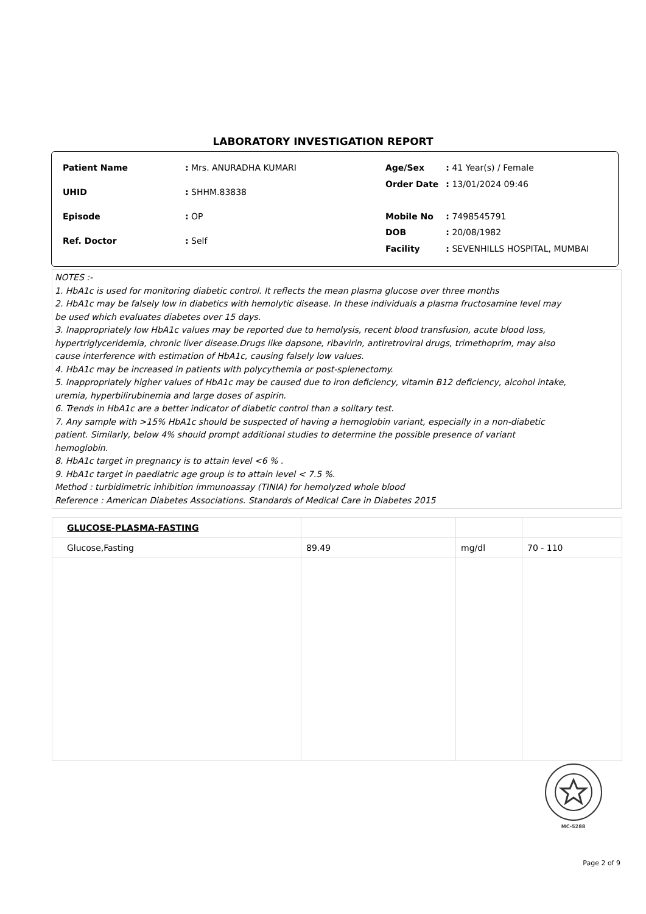LABORATORY INVESTIGATION REPORT
| Patient Name | : Mrs. ANURADHA KUMARI |
| UHID | : SHHM.83838 |
| Episode | : OP |
| Ref. Doctor | : Self |
| Age/Sex | : 41 Year(s) / Female |
| Order Date | : 13/01/2024 09:46 |
| Mobile No | : 7498545791 |
| DOB | : 20/08/1982 |
| Facility | : SEVENHILLS HOSPITAL, MUMBAI |
NOTES :-
1. HbA1c is used for monitoring diabetic control. It reflects the mean plasma glucose over three months
2. HbA1c may be falsely low in diabetics with hemolytic disease. In these individuals a plasma fructosamine level may
be used which evaluates diabetes over 15 days.
3. Inappropriately low HbA1c values may be reported due to hemolysis, recent blood transfusion, acute blood loss,
hypertriglyceridemia, chronic liver disease.Drugs like dapsone, ribavirin, antiretroviral drugs, trimethoprim, may also
cause interference with estimation of HbA1c, causing falsely low values.
4. HbA1c may be increased in patients with polycythemia or post-splenectomy.
5. Inappropriately higher values of HbA1c may be caused due to iron deficiency, vitamin B12 deficiency, alcohol intake,
uremia, hyperbilirubinemia and large doses of aspirin.
6. Trends in HbA1c are a better indicator of diabetic control than a solitary test.
7. Any sample with >15% HbA1c should be suspected of having a hemoglobin variant, especially in a non-diabetic
patient. Similarly, below 4% should prompt additional studies to determine the possible presence of variant
hemoglobin.
8. HbA1c target in pregnancy is to attain level <6 % .
9. HbA1c target in paediatric age group is to attain level < 7.5 %.
Method : turbidimetric inhibition immunoassay (TINIA) for hemolyzed whole blood
Reference : American Diabetes Associations. Standards of Medical Care in Diabetes 2015
| GLUCOSE-PLASMA-FASTING | | | |
| Glucose,Fasting | 89.49 | mg/dl | 70 - 110 |
MC-5288
Page 2 of 9